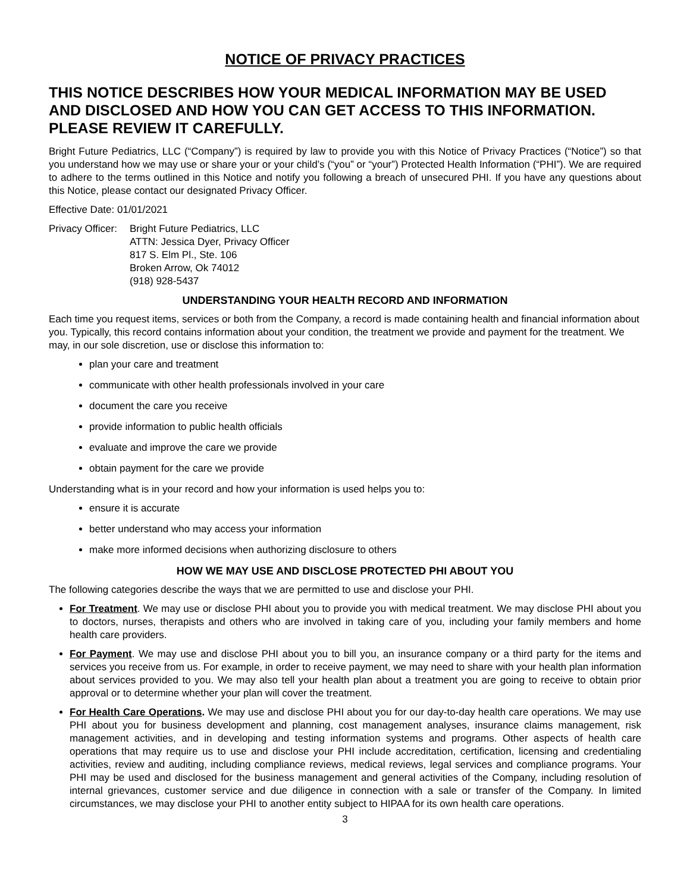NOTICE OF PRIVACY PRACTICES
THIS NOTICE DESCRIBES HOW YOUR MEDICAL INFORMATION MAY BE USED AND DISCLOSED AND HOW YOU CAN GET ACCESS TO THIS INFORMATION. PLEASE REVIEW IT CAREFULLY.
Bright Future Pediatrics, LLC (“Company”) is required by law to provide you with this Notice of Privacy Practices (“Notice”) so that you understand how we may use or share your or your child’s (“you” or “your”) Protected Health Information (“PHI”). We are required to adhere to the terms outlined in this Notice and notify you following a breach of unsecured PHI. If you have any questions about this Notice, please contact our designated Privacy Officer.
Effective Date: 01/01/2021
Privacy Officer:
Bright Future Pediatrics, LLC
ATTN: Jessica Dyer, Privacy Officer
817 S. Elm Pl., Ste. 106
Broken Arrow, Ok 74012
(918) 928-5437
UNDERSTANDING YOUR HEALTH RECORD AND INFORMATION
Each time you request items, services or both from the Company, a record is made containing health and financial information about you. Typically, this record contains information about your condition, the treatment we provide and payment for the treatment. We may, in our sole discretion, use or disclose this information to:
plan your care and treatment
communicate with other health professionals involved in your care
document the care you receive
provide information to public health officials
evaluate and improve the care we provide
obtain payment for the care we provide
Understanding what is in your record and how your information is used helps you to:
ensure it is accurate
better understand who may access your information
make more informed decisions when authorizing disclosure to others
HOW WE MAY USE AND DISCLOSE PROTECTED PHI ABOUT YOU
The following categories describe the ways that we are permitted to use and disclose your PHI.
For Treatment. We may use or disclose PHI about you to provide you with medical treatment. We may disclose PHI about you to doctors, nurses, therapists and others who are involved in taking care of you, including your family members and home health care providers.
For Payment. We may use and disclose PHI about you to bill you, an insurance company or a third party for the items and services you receive from us. For example, in order to receive payment, we may need to share with your health plan information about services provided to you. We may also tell your health plan about a treatment you are going to receive to obtain prior approval or to determine whether your plan will cover the treatment.
For Health Care Operations. We may use and disclose PHI about you for our day-to-day health care operations. We may use PHI about you for business development and planning, cost management analyses, insurance claims management, risk management activities, and in developing and testing information systems and programs. Other aspects of health care operations that may require us to use and disclose your PHI include accreditation, certification, licensing and credentialing activities, review and auditing, including compliance reviews, medical reviews, legal services and compliance programs. Your PHI may be used and disclosed for the business management and general activities of the Company, including resolution of internal grievances, customer service and due diligence in connection with a sale or transfer of the Company. In limited circumstances, we may disclose your PHI to another entity subject to HIPAA for its own health care operations.
3